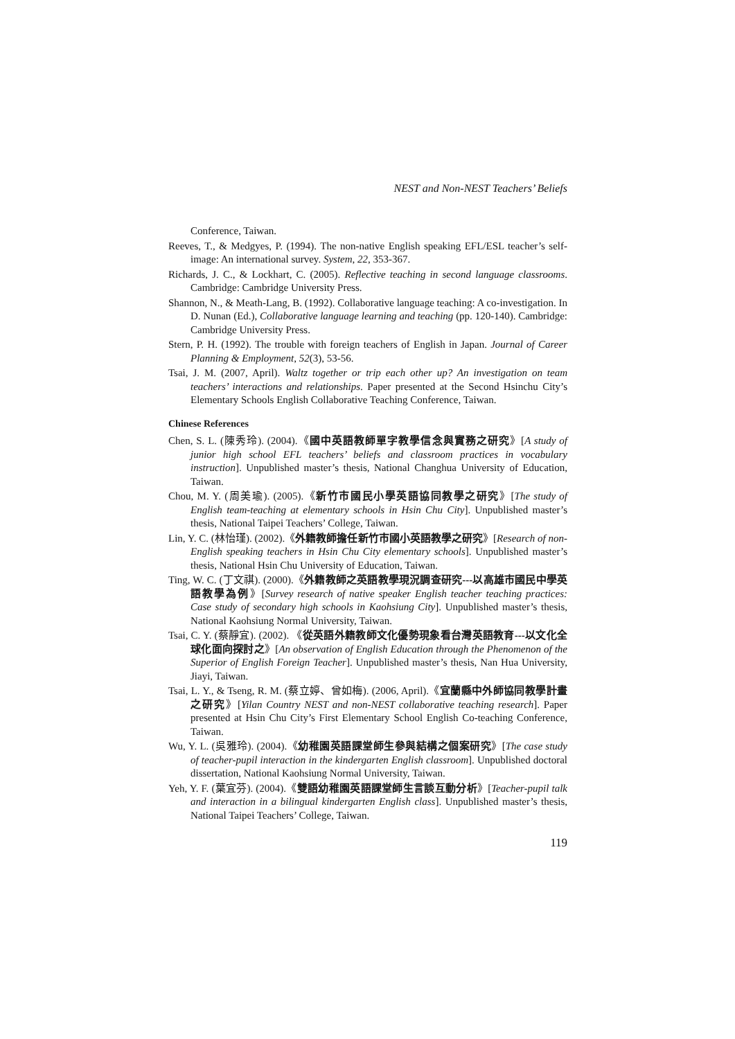NEST and Non-NEST Teachers’ Beliefs
Conference, Taiwan.
Reeves, T., & Medgyes, P. (1994). The non-native English speaking EFL/ESL teacher’s self-image: An international survey. System, 22, 353-367.
Richards, J. C., & Lockhart, C. (2005). Reflective teaching in second language classrooms. Cambridge: Cambridge University Press.
Shannon, N., & Meath-Lang, B. (1992). Collaborative language teaching: A co-investigation. In D. Nunan (Ed.), Collaborative language learning and teaching (pp. 120-140). Cambridge: Cambridge University Press.
Stern, P. H. (1992). The trouble with foreign teachers of English in Japan. Journal of Career Planning & Employment, 52(3), 53-56.
Tsai, J. M. (2007, April). Waltz together or trip each other up? An investigation on team teachers’ interactions and relationships. Paper presented at the Second Hsinchu City’s Elementary Schools English Collaborative Teaching Conference, Taiwan.
Chinese References
Chen, S. L. (陳秀玲). (2004).《國中英語教師單字教學信念與實務之研究》[A study of junior high school EFL teachers’ beliefs and classroom practices in vocabulary instruction]. Unpublished master’s thesis, National Changhua University of Education, Taiwan.
Chou, M. Y. (周美瑜). (2005).《新竹市國民小學英語協同教學之研究》[The study of English team-teaching at elementary schools in Hsin Chu City]. Unpublished master’s thesis, National Taipei Teachers’ College, Taiwan.
Lin, Y. C. (林怡瑾). (2002).《外籍教師擔任新竹市國小英語教學之研究》[Research of non-English speaking teachers in Hsin Chu City elementary schools]. Unpublished master’s thesis, National Hsin Chu University of Education, Taiwan.
Ting, W. C. (丁文祺). (2000).《外籍教師之英語教學現況調查研究---以高雄市國民中學英語教學為例》[Survey research of native speaker English teacher teaching practices: Case study of secondary high schools in Kaohsiung City]. Unpublished master’s thesis, National Kaohsiung Normal University, Taiwan.
Tsai, C. Y. (蔡靜宜). (2002). 《從英語外籍教師文化優勢現象看台灣英語教育---以文化全球化面向探討之》[An observation of English Education through the Phenomenon of the Superior of English Foreign Teacher]. Unpublished master’s thesis, Nan Hua University, Jiayi, Taiwan.
Tsai, L. Y., & Tseng, R. M. (蔡立婷、曾如梅). (2006, April).《宜蘭縣中外師協同教學計畫之研究》[Yilan Country NEST and non-NEST collaborative teaching research]. Paper presented at Hsin Chu City’s First Elementary School English Co-teaching Conference, Taiwan.
Wu, Y. L. (吳雅玲). (2004).《幼稚園英語課堂師生參與結構之個案研究》[The case study of teacher-pupil interaction in the kindergarten English classroom]. Unpublished doctoral dissertation, National Kaohsiung Normal University, Taiwan.
Yeh, Y. F. (葉宜芬). (2004).《雙語幼稚園英語課堂師生言談互動分析》[Teacher-pupil talk and interaction in a bilingual kindergarten English class]. Unpublished master’s thesis, National Taipei Teachers’ College, Taiwan.
119